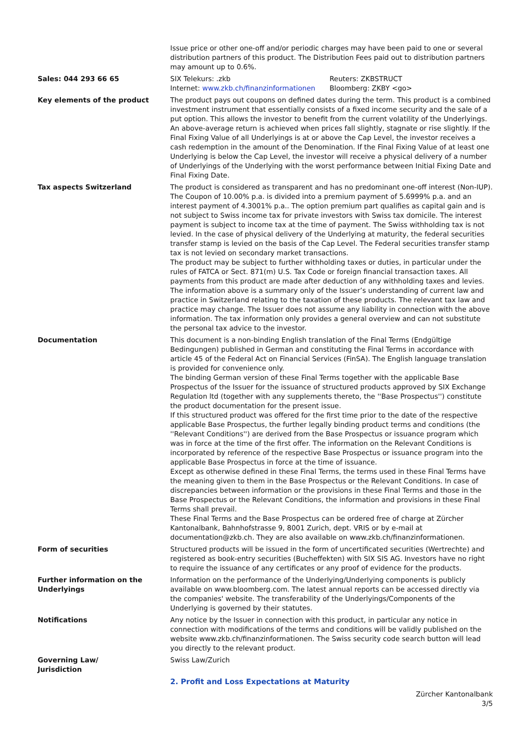Issue price or other one-off and/or periodic charges may have been paid to one or several distribution partners of this product. The Distribution Fees paid out to distribution partners may amount up to 0.6%.
Sales: 044 293 66 65 SIX Telekurs: .zkb
Internet: www.zkb.ch/finanzinformationen
Reuters: ZKBSTRUCT
Bloomberg: ZKBY <go>
Key elements of the product The product pays out coupons on defined dates during the term. This product is a combined investment instrument that essentially consists of a fixed income security and the sale of a put option. This allows the investor to benefit from the current volatility of the Underlyings. An above-average return is achieved when prices fall slightly, stagnate or rise slightly. If the Final Fixing Value of all Underlyings is at or above the Cap Level, the investor receives a cash redemption in the amount of the Denomination. If the Final Fixing Value of at least one Underlying is below the Cap Level, the investor will receive a physical delivery of a number of Underlyings of the Underlying with the worst performance between Initial Fixing Date and Final Fixing Date.
Tax aspects Switzerland The product is considered as transparent and has no predominant one-off interest (Non-IUP). The Coupon of 10.00% p.a. is divided into a premium payment of 5.6999% p.a. and an interest payment of 4.3001% p.a.. The option premium part qualifies as capital gain and is not subject to Swiss income tax for private investors with Swiss tax domicile. The interest payment is subject to income tax at the time of payment. The Swiss withholding tax is not levied. In the case of physical delivery of the Underlying at maturity, the federal securities transfer stamp is levied on the basis of the Cap Level. The Federal securities transfer stamp tax is not levied on secondary market transactions.
The product may be subject to further withholding taxes or duties, in particular under the rules of FATCA or Sect. 871(m) U.S. Tax Code or foreign financial transaction taxes. All payments from this product are made after deduction of any withholding taxes and levies.
The information above is a summary only of the Issuer’s understanding of current law and practice in Switzerland relating to the taxation of these products. The relevant tax law and practice may change. The Issuer does not assume any liability in connection with the above information. The tax information only provides a general overview and can not substitute the personal tax advice to the investor.
Documentation This document is a non-binding English translation of the Final Terms (Endgültige Bedingungen) published in German and constituting the Final Terms in accordance with article 45 of the Federal Act on Financial Services (FinSA). The English language translation is provided for convenience only.
The binding German version of these Final Terms together with the applicable Base Prospectus of the Issuer for the issuance of structured products approved by SIX Exchange Regulation ltd (together with any supplements thereto, the ''Base Prospectus'') constitute the product documentation for the present issue.
If this structured product was offered for the first time prior to the date of the respective applicable Base Prospectus, the further legally binding product terms and conditions (the ''Relevant Conditions'') are derived from the Base Prospectus or issuance program which was in force at the time of the first offer. The information on the Relevant Conditions is incorporated by reference of the respective Base Prospectus or issuance program into the applicable Base Prospectus in force at the time of issuance.
Except as otherwise defined in these Final Terms, the terms used in these Final Terms have the meaning given to them in the Base Prospectus or the Relevant Conditions. In case of discrepancies between information or the provisions in these Final Terms and those in the Base Prospectus or the Relevant Conditions, the information and provisions in these Final Terms shall prevail.
These Final Terms and the Base Prospectus can be ordered free of charge at Zürcher Kantonalbank, Bahnhofstrasse 9, 8001 Zurich, dept. VRIS or by e-mail at documentation@zkb.ch. They are also available on www.zkb.ch/finanzinformationen.
Form of securities Structured products will be issued in the form of uncertificated securities (Wertrechte) and registered as book-entry securities (Bucheffekten) with SIX SIS AG. Investors have no right to require the issuance of any certificates or any proof of evidence for the products.
Further information on the Underlyings
Information on the performance of the Underlying/Underlying components is publicly available on www.bloomberg.com. The latest annual reports can be accessed directly via the companies' website. The transferability of the Underlyings/Components of the Underlying is governed by their statutes.
Notifications Any notice by the Issuer in connection with this product, in particular any notice in connection with modifications of the terms and conditions will be validly published on the website www.zkb.ch/finanzinformationen. The Swiss security code search button will lead you directly to the relevant product.
Governing Law/
Jurisdiction
Swiss Law/Zurich
2. Profit and Loss Expectations at Maturity
Zürcher Kantonalbank
3/5